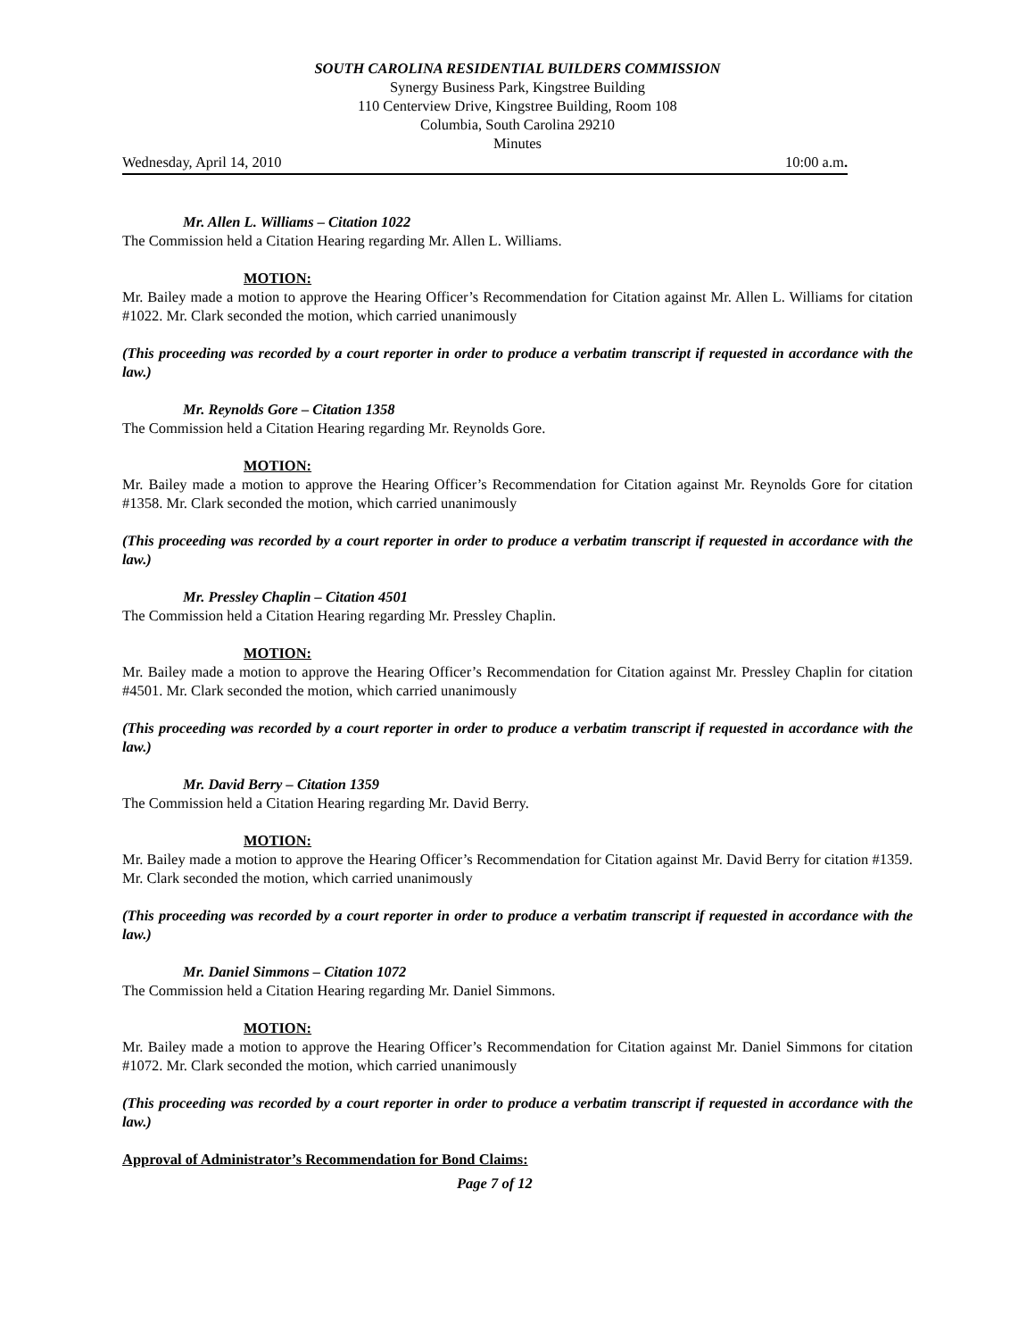SOUTH CAROLINA RESIDENTIAL BUILDERS COMMISSION
Synergy Business Park, Kingstree Building
110 Centerview Drive, Kingstree Building, Room 108
Columbia, South Carolina 29210
Minutes
Wednesday, April 14, 2010 10:00 a.m.
Mr. Allen L. Williams – Citation 1022
The Commission held a Citation Hearing regarding Mr. Allen L. Williams.
MOTION:
Mr. Bailey made a motion to approve the Hearing Officer’s Recommendation for Citation against Mr. Allen L. Williams for citation #1022. Mr. Clark seconded the motion, which carried unanimously
(This proceeding was recorded by a court reporter in order to produce a verbatim transcript if requested in accordance with the law.)
Mr. Reynolds Gore – Citation 1358
The Commission held a Citation Hearing regarding Mr. Reynolds Gore.
MOTION:
Mr. Bailey made a motion to approve the Hearing Officer’s Recommendation for Citation against Mr. Reynolds Gore for citation #1358. Mr. Clark seconded the motion, which carried unanimously
(This proceeding was recorded by a court reporter in order to produce a verbatim transcript if requested in accordance with the law.)
Mr. Pressley Chaplin – Citation 4501
The Commission held a Citation Hearing regarding Mr. Pressley Chaplin.
MOTION:
Mr. Bailey made a motion to approve the Hearing Officer’s Recommendation for Citation against Mr. Pressley Chaplin for citation #4501. Mr. Clark seconded the motion, which carried unanimously
(This proceeding was recorded by a court reporter in order to produce a verbatim transcript if requested in accordance with the law.)
Mr. David Berry – Citation 1359
The Commission held a Citation Hearing regarding Mr. David Berry.
MOTION:
Mr. Bailey made a motion to approve the Hearing Officer’s Recommendation for Citation against Mr. David Berry for citation #1359. Mr. Clark seconded the motion, which carried unanimously
(This proceeding was recorded by a court reporter in order to produce a verbatim transcript if requested in accordance with the law.)
Mr. Daniel Simmons – Citation 1072
The Commission held a Citation Hearing regarding Mr. Daniel Simmons.
MOTION:
Mr. Bailey made a motion to approve the Hearing Officer’s Recommendation for Citation against Mr. Daniel Simmons for citation #1072. Mr. Clark seconded the motion, which carried unanimously
(This proceeding was recorded by a court reporter in order to produce a verbatim transcript if requested in accordance with the law.)
Approval of Administrator’s Recommendation for Bond Claims:
Page 7 of 12